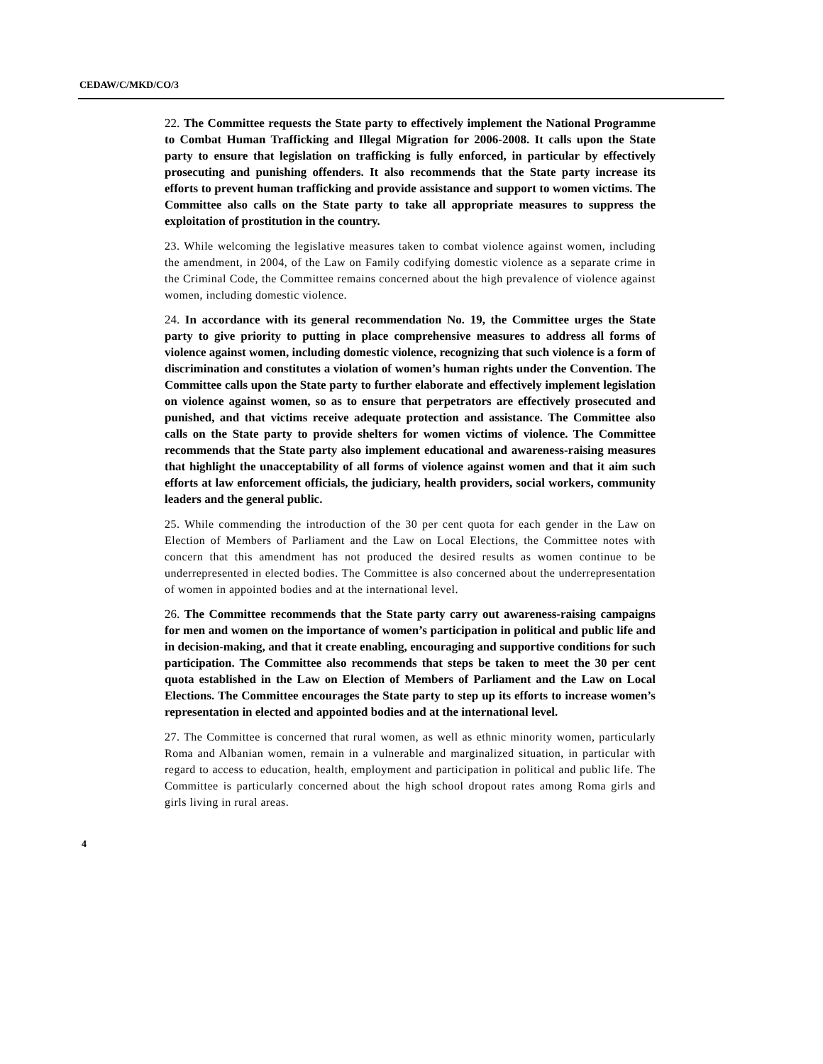CEDAW/C/MKD/CO/3
22. The Committee requests the State party to effectively implement the National Programme to Combat Human Trafficking and Illegal Migration for 2006-2008. It calls upon the State party to ensure that legislation on trafficking is fully enforced, in particular by effectively prosecuting and punishing offenders. It also recommends that the State party increase its efforts to prevent human trafficking and provide assistance and support to women victims. The Committee also calls on the State party to take all appropriate measures to suppress the exploitation of prostitution in the country.
23. While welcoming the legislative measures taken to combat violence against women, including the amendment, in 2004, of the Law on Family codifying domestic violence as a separate crime in the Criminal Code, the Committee remains concerned about the high prevalence of violence against women, including domestic violence.
24. In accordance with its general recommendation No. 19, the Committee urges the State party to give priority to putting in place comprehensive measures to address all forms of violence against women, including domestic violence, recognizing that such violence is a form of discrimination and constitutes a violation of women’s human rights under the Convention. The Committee calls upon the State party to further elaborate and effectively implement legislation on violence against women, so as to ensure that perpetrators are effectively prosecuted and punished, and that victims receive adequate protection and assistance. The Committee also calls on the State party to provide shelters for women victims of violence. The Committee recommends that the State party also implement educational and awareness-raising measures that highlight the unacceptability of all forms of violence against women and that it aim such efforts at law enforcement officials, the judiciary, health providers, social workers, community leaders and the general public.
25. While commending the introduction of the 30 per cent quota for each gender in the Law on Election of Members of Parliament and the Law on Local Elections, the Committee notes with concern that this amendment has not produced the desired results as women continue to be underrepresented in elected bodies. The Committee is also concerned about the underrepresentation of women in appointed bodies and at the international level.
26. The Committee recommends that the State party carry out awareness-raising campaigns for men and women on the importance of women’s participation in political and public life and in decision-making, and that it create enabling, encouraging and supportive conditions for such participation. The Committee also recommends that steps be taken to meet the 30 per cent quota established in the Law on Election of Members of Parliament and the Law on Local Elections. The Committee encourages the State party to step up its efforts to increase women’s representation in elected and appointed bodies and at the international level.
27. The Committee is concerned that rural women, as well as ethnic minority women, particularly Roma and Albanian women, remain in a vulnerable and marginalized situation, in particular with regard to access to education, health, employment and participation in political and public life. The Committee is particularly concerned about the high school dropout rates among Roma girls and girls living in rural areas.
4